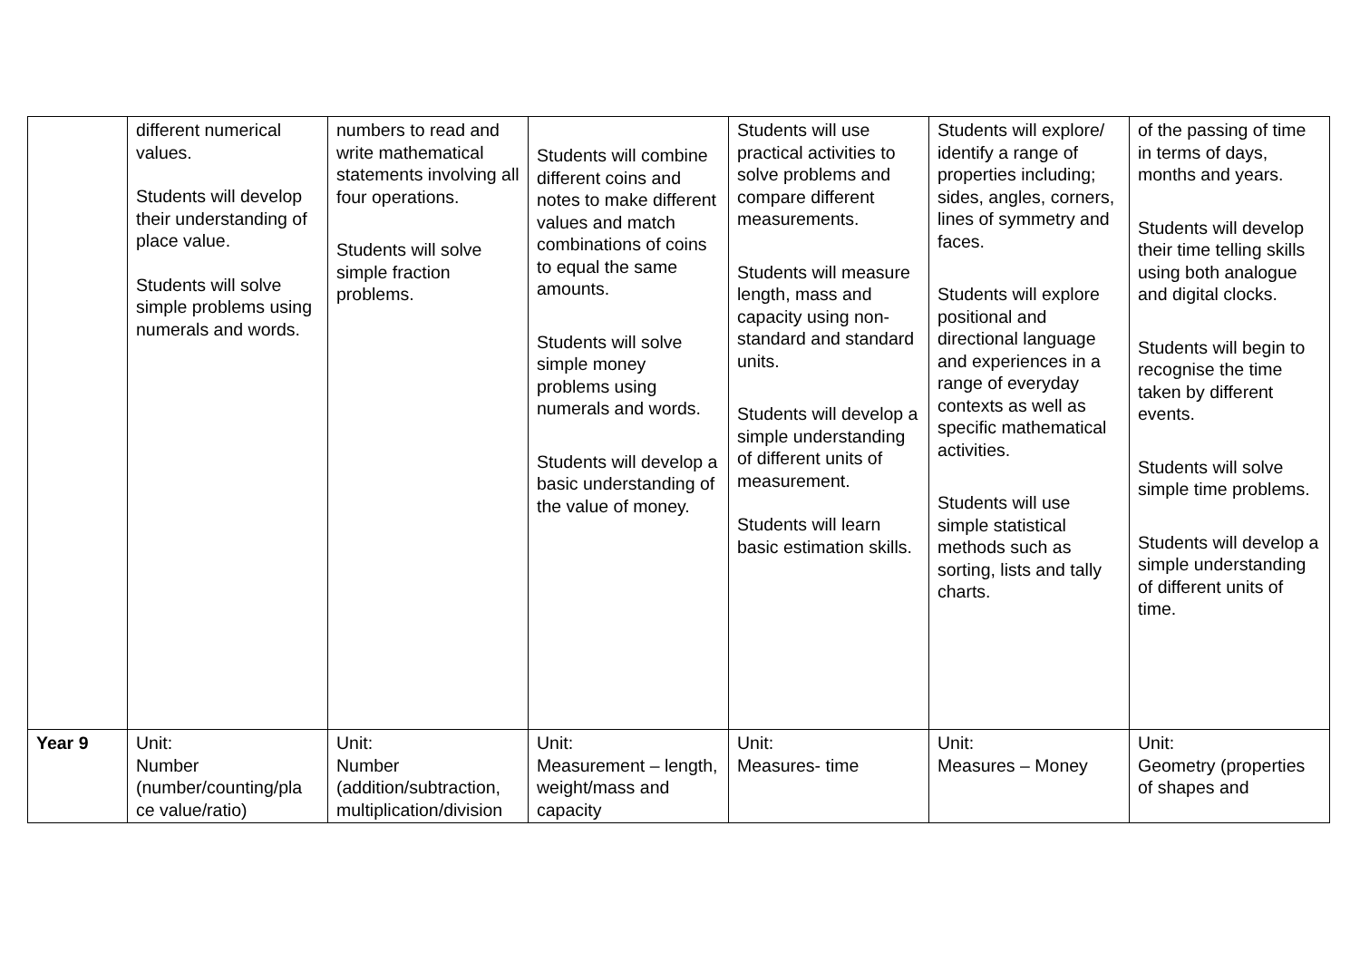| | different numerical values. Students will develop their understanding of place value. Students will solve simple problems using numerals and words. | numbers to read and write mathematical statements involving all four operations. Students will solve simple fraction problems. | Students will combine different coins and notes to make different values and match combinations of coins to equal the same amounts. Students will solve simple money problems using numerals and words. Students will develop a basic understanding of the value of money. | Students will use practical activities to solve problems and compare different measurements. Students will measure length, mass and capacity using non-standard and standard units. Students will develop a simple understanding of different units of measurement. Students will learn basic estimation skills. | Students will explore/ identify a range of properties including; sides, angles, corners, lines of symmetry and faces. Students will explore positional and directional language and experiences in a range of everyday contexts as well as specific mathematical activities. Students will use simple statistical methods such as sorting, lists and tally charts. | of the passing of time in terms of days, months and years. Students will develop their time telling skills using both analogue and digital clocks. Students will begin to recognise the time taken by different events. Students will solve simple time problems. Students will develop a simple understanding of different units of time. |
| Year 9 | Unit: Number (number/counting/pla ce value/ratio) | Unit: Number (addition/subtraction, multiplication/division | Unit: Measurement – length, weight/mass and capacity | Unit: Measures- time | Unit: Measures – Money | Unit: Geometry (properties of shapes and |